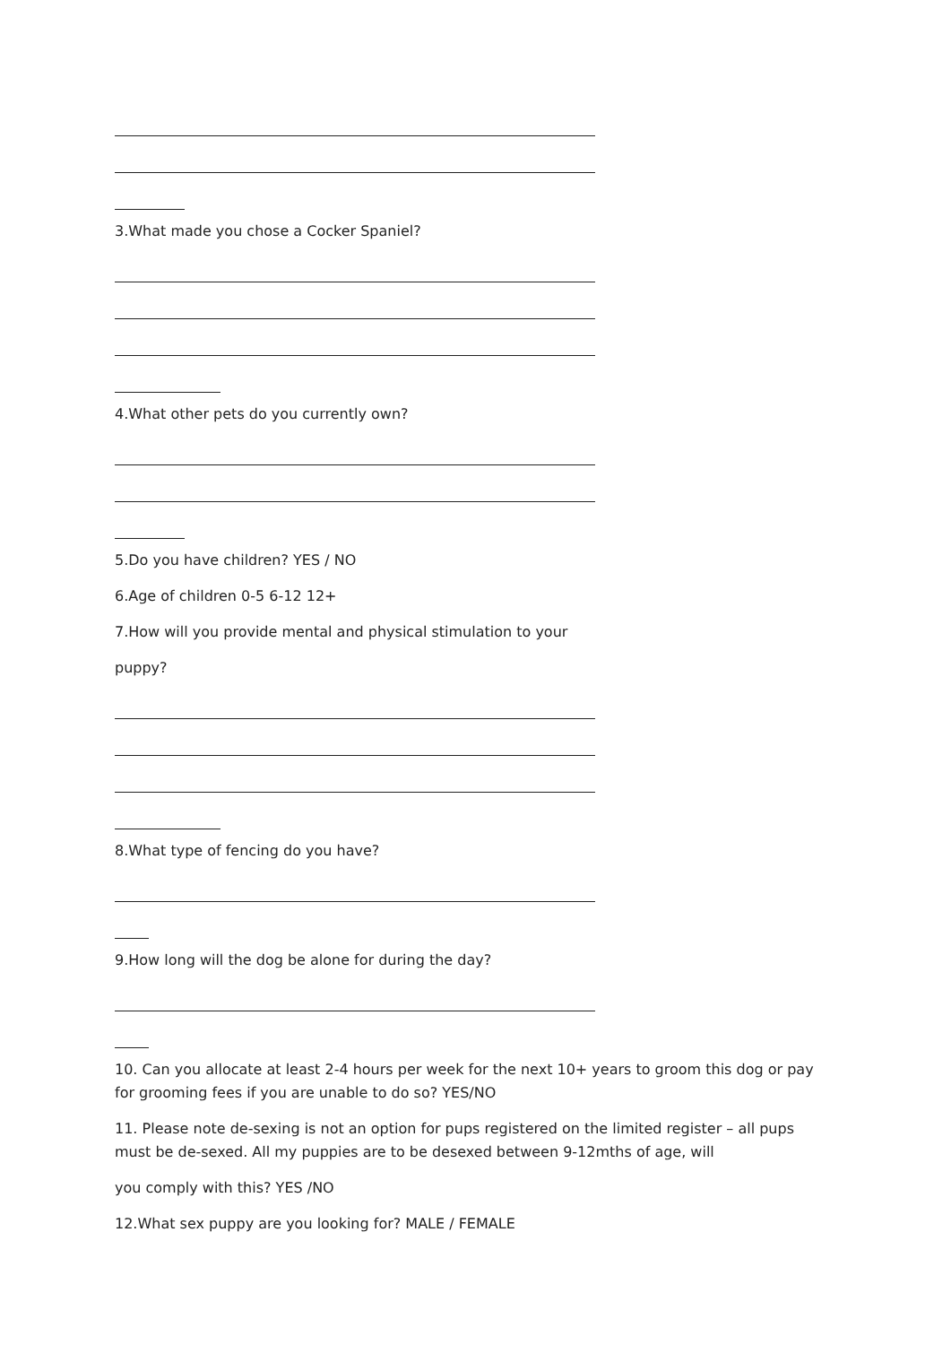3.What made you chose a Cocker Spaniel?
4.What other pets do you currently own?
5.Do you have children? YES / NO
6.Age of children 0-5 6-12 12+
7.How will you provide mental and physical stimulation to your
puppy?
8.What type of fencing do you have?
9.How long will the dog be alone for during the day?
10. Can you allocate at least 2-4 hours per week for the next 10+ years to groom this dog or pay for grooming fees if you are unable to do so? YES/NO
11. Please note de-sexing is not an option for pups registered on the limited register – all pups must be de-sexed. All my puppies are to be desexed between 9-12mths of age, will
you comply with this? YES /NO
12.What sex puppy are you looking for? MALE / FEMALE